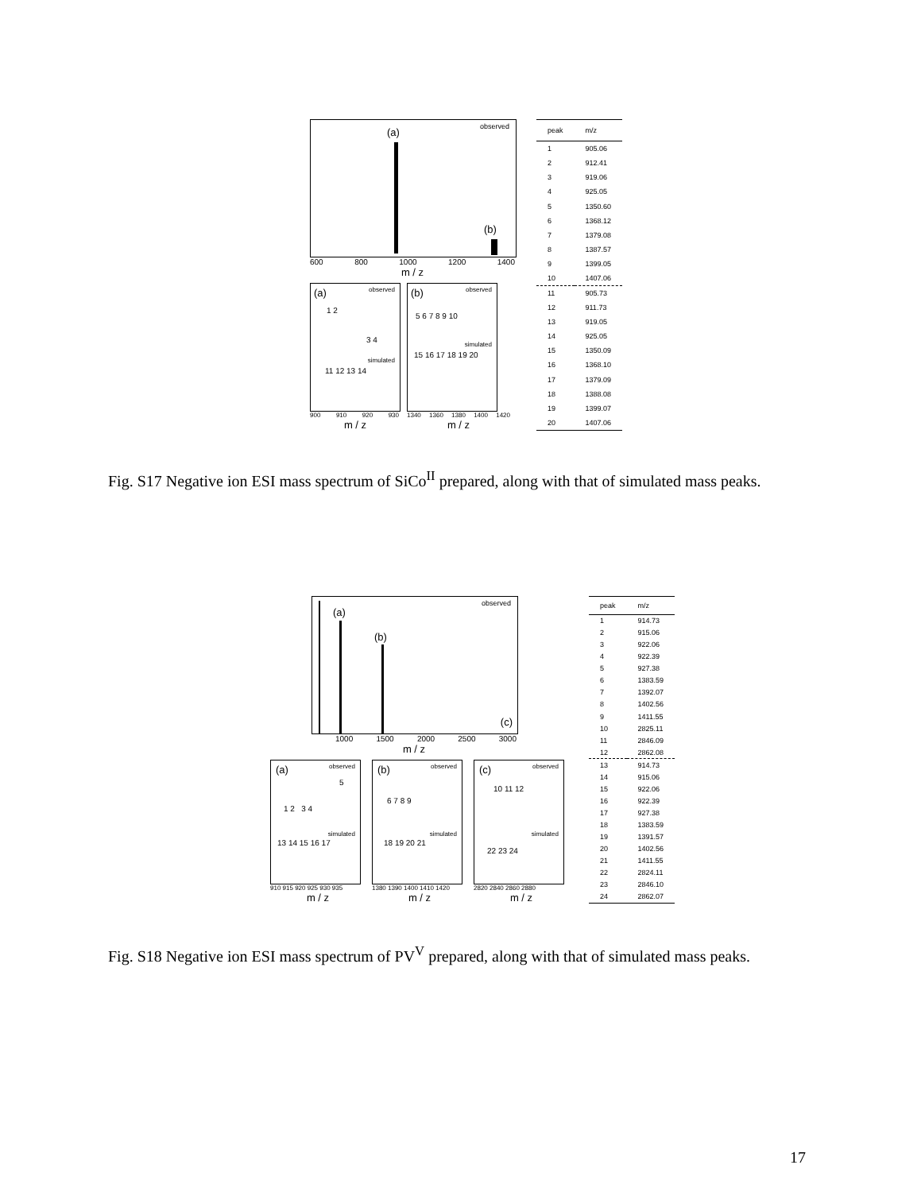observed (a)
(b)
600 800 1000 1200 1400
m / z
(a) observed
1 2
3 4
simulated
11 12 13 14
900 910 920 930
m / z
(b) observed
5 6 7 8 9 10
simulated
15 16 17 18 19 20
1340 1360 1380 1400 1420
m / z
| peak | m/z |
| --- | --- |
| 1 | 905.06 |
| 2 | 912.41 |
| 3 | 919.06 |
| 4 | 925.05 |
| 5 | 1350.60 |
| 6 | 1368.12 |
| 7 | 1379.08 |
| 8 | 1387.57 |
| 9 | 1399.05 |
| 10 | 1407.06 |
| 11 | 905.73 |
| 12 | 911.73 |
| 13 | 919.05 |
| 14 | 925.05 |
| 15 | 1350.09 |
| 16 | 1368.10 |
| 17 | 1379.09 |
| 18 | 1388.08 |
| 19 | 1399.07 |
| 20 | 1407.06 |
Fig. S17 Negative ion ESI mass spectrum of SiCo<sup>II</sup> prepared, along with that of simulated mass peaks.
observed
(a)
(b)
(c)
1000 1500 2000 2500 3000
m / z
(a) observed
5
1 2 3 4
simulated
13 14 15 16 17
910 915 920 925 930 935
m / z
(b) observed
6 7 8 9
simulated
18 19 20 21
1380 1390 1400 1410 1420
m / z
(c) observed
10 11 12
simulated
22 23 24
2820 2840 2860 2880
m / z
| peak | m/z |
| --- | --- |
| 1 | 914.73 |
| 2 | 915.06 |
| 3 | 922.06 |
| 4 | 922.39 |
| 5 | 927.38 |
| 6 | 1383.59 |
| 7 | 1392.07 |
| 8 | 1402.56 |
| 9 | 1411.55 |
| 10 | 2825.11 |
| 11 | 2846.09 |
| 12 | 2862.08 |
| 13 | 914.73 |
| 14 | 915.06 |
| 15 | 922.06 |
| 16 | 922.39 |
| 17 | 927.38 |
| 18 | 1383.59 |
| 19 | 1391.57 |
| 20 | 1402.56 |
| 21 | 1411.55 |
| 22 | 2824.11 |
| 23 | 2846.10 |
| 24 | 2862.07 |
Fig. S18 Negative ion ESI mass spectrum of PV<sup>V</sup> prepared, along with that of simulated mass peaks.
17